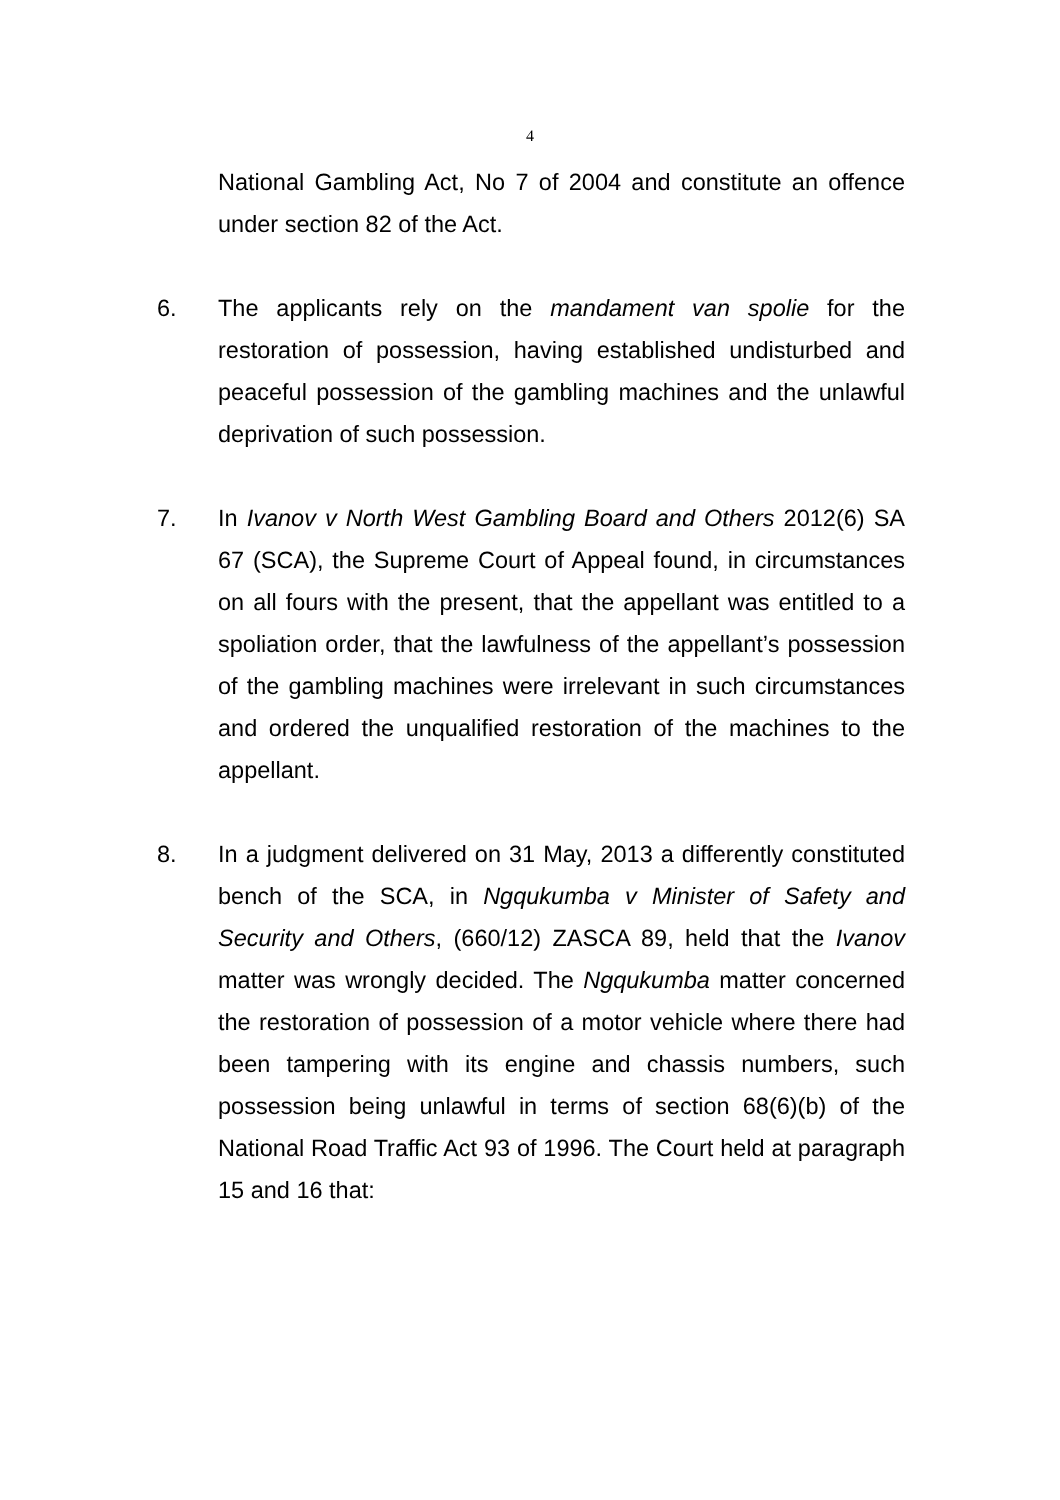4
National Gambling Act, No 7 of 2004 and constitute an offence under section 82 of the Act.
6. The applicants rely on the mandament van spolie for the restoration of possession, having established undisturbed and peaceful possession of the gambling machines and the unlawful deprivation of such possession.
7. In Ivanov v North West Gambling Board and Others 2012(6) SA 67 (SCA), the Supreme Court of Appeal found, in circumstances on all fours with the present, that the appellant was entitled to a spoliation order, that the lawfulness of the appellant’s possession of the gambling machines were irrelevant in such circumstances and ordered the unqualified restoration of the machines to the appellant.
8. In a judgment delivered on 31 May, 2013 a differently constituted bench of the SCA, in Ngqukumba v Minister of Safety and Security and Others, (660/12) ZASCA 89, held that the Ivanov matter was wrongly decided. The Ngqukumba matter concerned the restoration of possession of a motor vehicle where there had been tampering with its engine and chassis numbers, such possession being unlawful in terms of section 68(6)(b) of the National Road Traffic Act 93 of 1996. The Court held at paragraph 15 and 16 that: